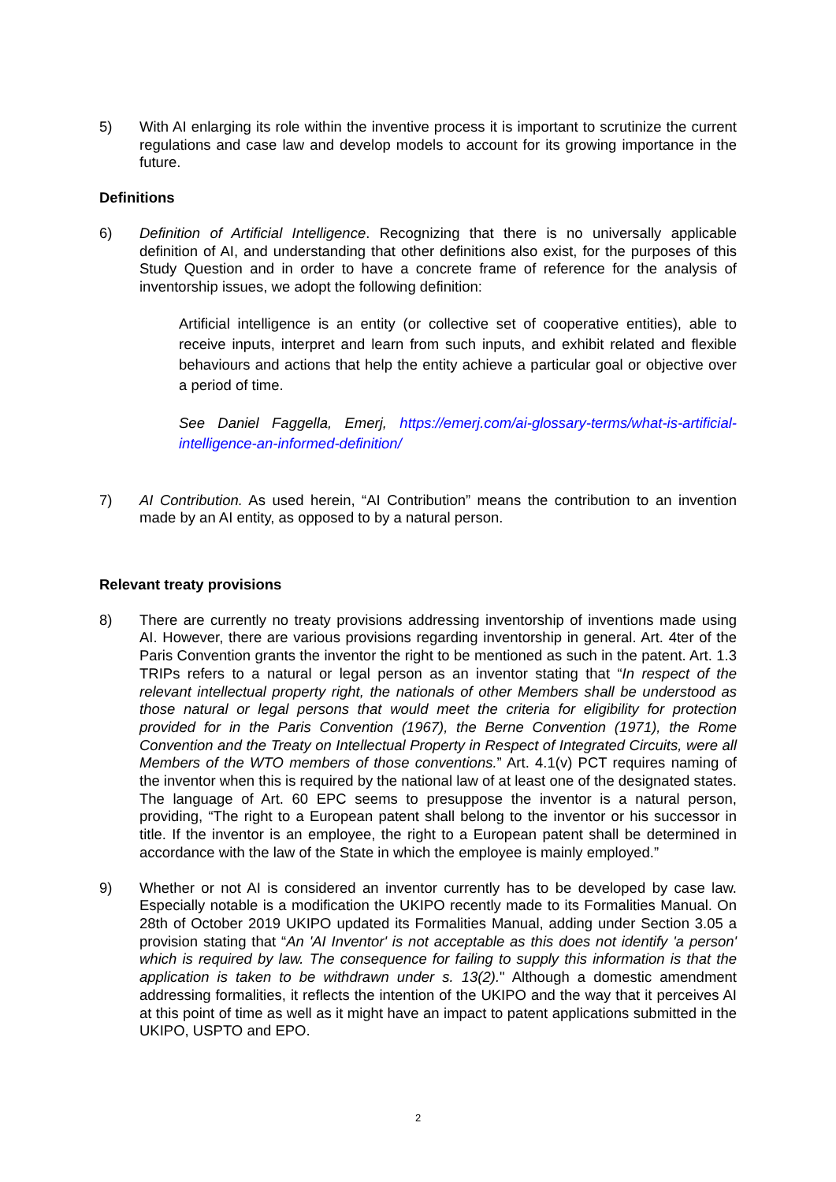5) With AI enlarging its role within the inventive process it is important to scrutinize the current regulations and case law and develop models to account for its growing importance in the future.
Definitions
6) Definition of Artificial Intelligence. Recognizing that there is no universally applicable definition of AI, and understanding that other definitions also exist, for the purposes of this Study Question and in order to have a concrete frame of reference for the analysis of inventorship issues, we adopt the following definition:
Artificial intelligence is an entity (or collective set of cooperative entities), able to receive inputs, interpret and learn from such inputs, and exhibit related and flexible behaviours and actions that help the entity achieve a particular goal or objective over a period of time.
See Daniel Faggella, Emerj, https://emerj.com/ai-glossary-terms/what-is-artificial-intelligence-an-informed-definition/
7) AI Contribution. As used herein, “AI Contribution” means the contribution to an invention made by an AI entity, as opposed to by a natural person.
Relevant treaty provisions
8) There are currently no treaty provisions addressing inventorship of inventions made using AI. However, there are various provisions regarding inventorship in general. Art. 4ter of the Paris Convention grants the inventor the right to be mentioned as such in the patent. Art. 1.3 TRIPs refers to a natural or legal person as an inventor stating that “In respect of the relevant intellectual property right, the nationals of other Members shall be understood as those natural or legal persons that would meet the criteria for eligibility for protection provided for in the Paris Convention (1967), the Berne Convention (1971), the Rome Convention and the Treaty on Intellectual Property in Respect of Integrated Circuits, were all Members of the WTO members of those conventions.” Art. 4.1(v) PCT requires naming of the inventor when this is required by the national law of at least one of the designated states. The language of Art. 60 EPC seems to presuppose the inventor is a natural person, providing, “The right to a European patent shall belong to the inventor or his successor in title. If the inventor is an employee, the right to a European patent shall be determined in accordance with the law of the State in which the employee is mainly employed.”
9) Whether or not AI is considered an inventor currently has to be developed by case law. Especially notable is a modification the UKIPO recently made to its Formalities Manual. On 28th of October 2019 UKIPO updated its Formalities Manual, adding under Section 3.05 a provision stating that “An 'AI Inventor' is not acceptable as this does not identify 'a person' which is required by law. The consequence for failing to supply this information is that the application is taken to be withdrawn under s. 13(2)." Although a domestic amendment addressing formalities, it reflects the intention of the UKIPO and the way that it perceives AI at this point of time as well as it might have an impact to patent applications submitted in the UKIPO, USPTO and EPO.
2